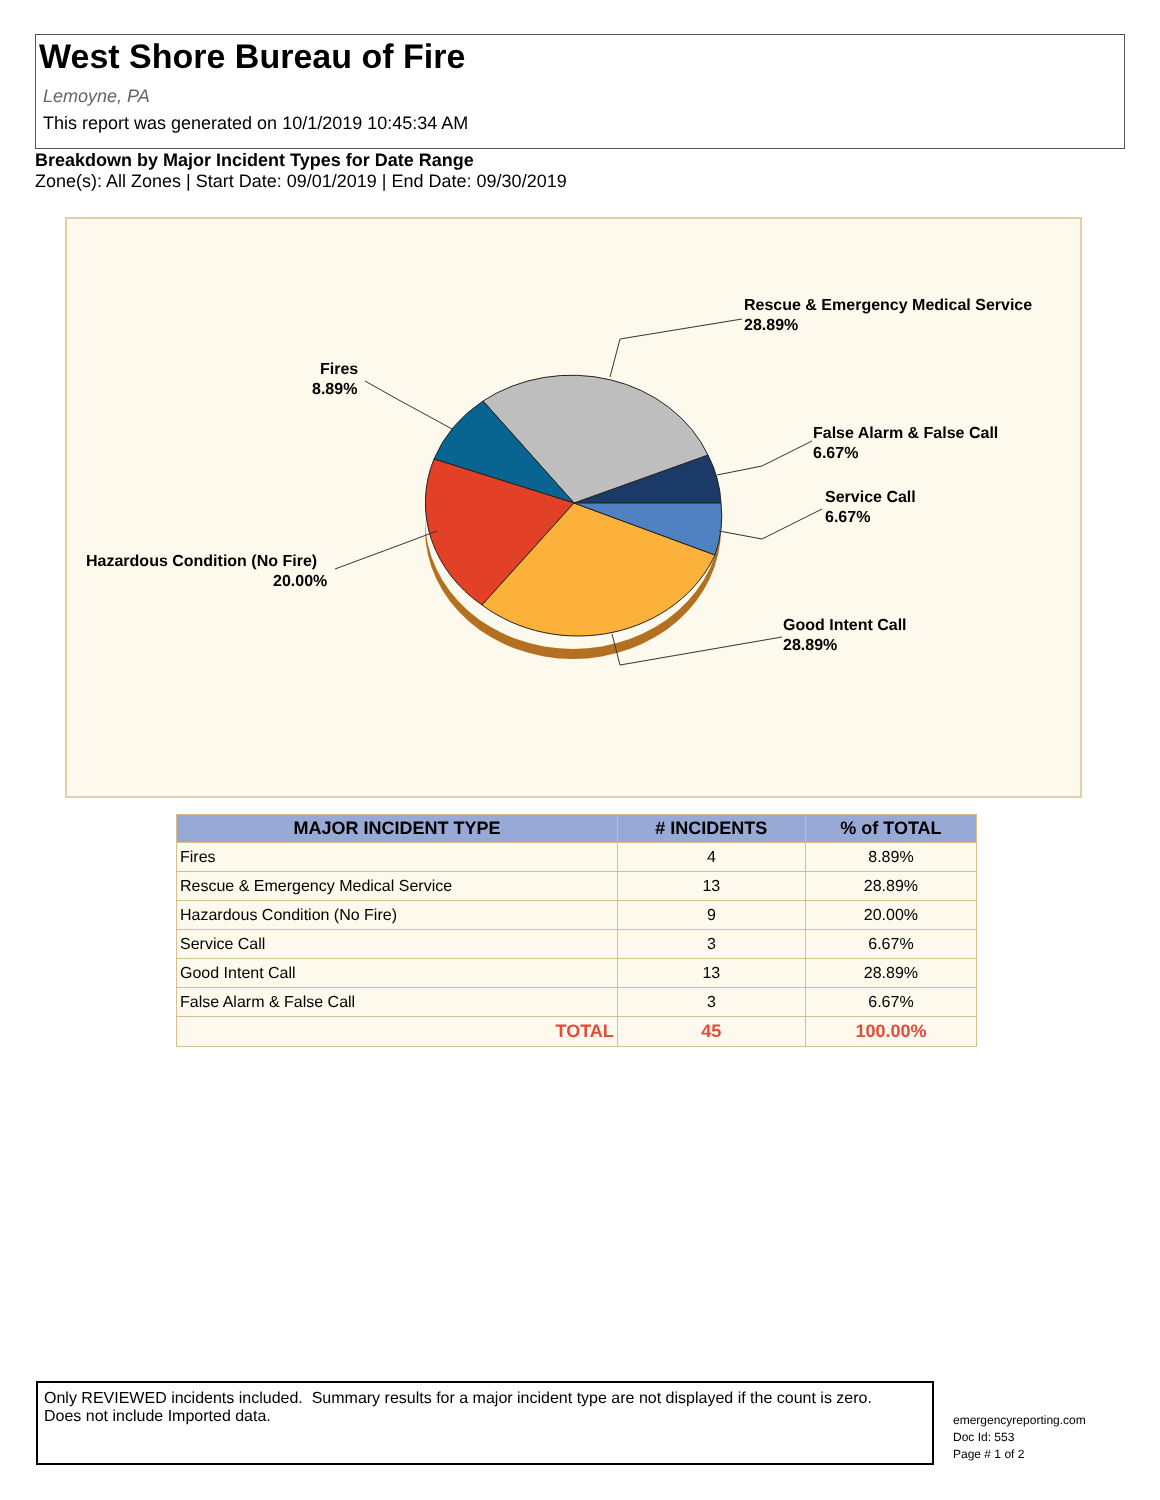West Shore Bureau of Fire
Lemoyne, PA
This report was generated on 10/1/2019 10:45:34 AM
Breakdown by Major Incident Types for Date Range
Zone(s): All Zones | Start Date: 09/01/2019 | End Date: 09/30/2019
Rescue & Emergency Medical Service
28.89%
Fires
8.89%
False Alarm & False Call
6.67%
Service Call
6.67%
Good Intent Call
28.89%
Hazardous Condition (No Fire)
20.00%
| MAJOR INCIDENT TYPE | # INCIDENTS | % of TOTAL |
| --- | --- | --- |
| Fires | 4 | 8.89% |
| Rescue & Emergency Medical Service | 13 | 28.89% |
| Hazardous Condition (No Fire) | 9 | 20.00% |
| Service Call | 3 | 6.67% |
| Good Intent Call | 13 | 28.89% |
| False Alarm & False Call | 3 | 6.67% |
| TOTAL | 45 | 100.00% |
Only REVIEWED incidents included. Summary results for a major incident type are not displayed if the count is zero.
Does not include Imported data.
emergencyreporting.com
Doc Id: 553
Page # 1 of 2